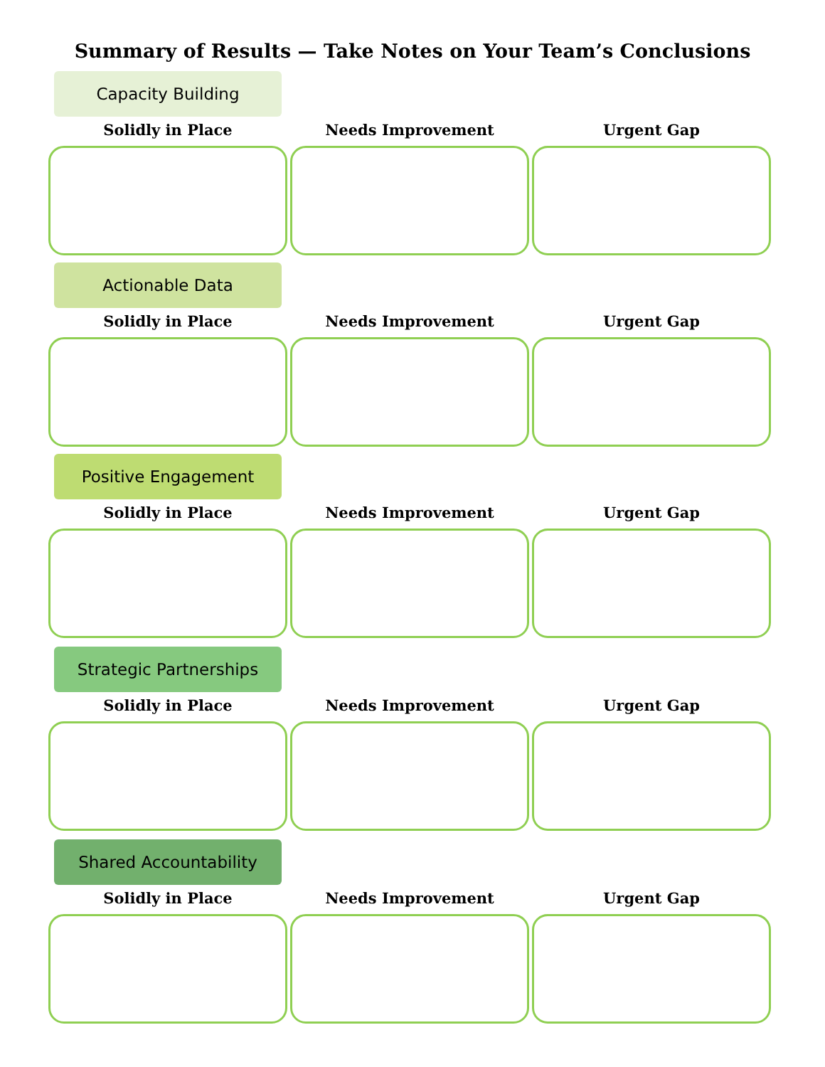Summary of Results — Take Notes on Your Team’s Conclusions
Capacity Building
Solidly in Place Needs Improvement Urgent Gap
Actionable Data
Solidly in Place Needs Improvement Urgent Gap
Positive Engagement
Solidly in Place Needs Improvement Urgent Gap
Strategic Partnerships
Solidly in Place Needs Improvement Urgent Gap
Shared Accountability
Solidly in Place Needs Improvement Urgent Gap